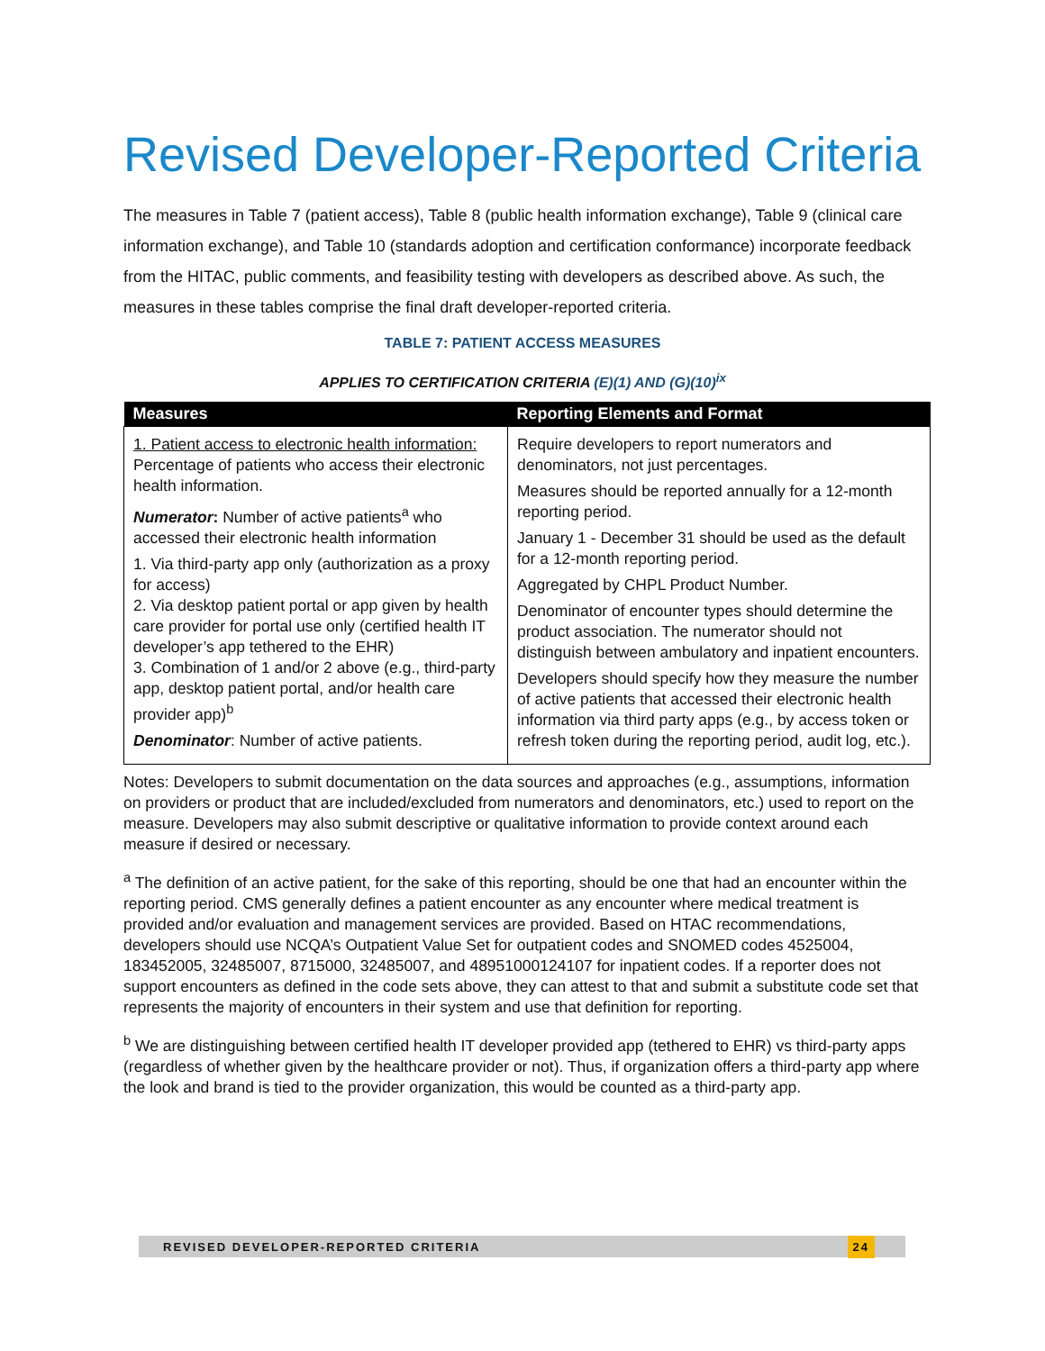Revised Developer-Reported Criteria
The measures in Table 7 (patient access), Table 8 (public health information exchange), Table 9 (clinical care information exchange), and Table 10 (standards adoption and certification conformance) incorporate feedback from the HITAC, public comments, and feasibility testing with developers as described above. As such, the measures in these tables comprise the final draft developer-reported criteria.
TABLE 7: PATIENT ACCESS MEASURES
APPLIES TO CERTIFICATION CRITERIA (E)(1) AND (G)(10)<sup>ix</sup>
| Measures | Reporting Elements and Format |
| --- | --- |
| 1. Patient access to electronic health information: Percentage of patients who access their electronic health information. Numerator : Number of active patients<sup>a</sup> who accessed their electronic health information 1. Via third-party app only (authorization as a proxy for access) 2. Via desktop patient portal or app given by health care provider for portal use only (certified health IT developer’s app tethered to the EHR) 3. Combination of 1 and/or 2 above (e.g., third-party app, desktop patient portal, and/or health care provider app)<sup>b</sup> Denominator : Number of active patients. | Require developers to report numerators and denominators, not just percentages. Measures should be reported annually for a 12-month reporting period. January 1 - December 31 should be used as the default for a 12-month reporting period. Aggregated by CHPL Product Number. Denominator of encounter types should determine the product association. The numerator should not distinguish between ambulatory and inpatient encounters. Developers should specify how they measure the number of active patients that accessed their electronic health information via third party apps (e.g., by access token or refresh token during the reporting period, audit log, etc.). |
Notes: Developers to submit documentation on the data sources and approaches (e.g., assumptions, information on providers or product that are included/excluded from numerators and denominators, etc.) used to report on the measure. Developers may also submit descriptive or qualitative information to provide context around each measure if desired or necessary.
<sup>a</sup> The definition of an active patient, for the sake of this reporting, should be one that had an encounter within the reporting period. CMS generally defines a patient encounter as any encounter where medical treatment is provided and/or evaluation and management services are provided. Based on HTAC recommendations, developers should use NCQA’s Outpatient Value Set for outpatient codes and SNOMED codes 4525004, 183452005, 32485007, 8715000, 32485007, and 48951000124107 for inpatient codes. If a reporter does not support encounters as defined in the code sets above, they can attest to that and submit a substitute code set that represents the majority of encounters in their system and use that definition for reporting.
<sup>b</sup> We are distinguishing between certified health IT developer provided app (tethered to EHR) vs third-party apps (regardless of whether given by the healthcare provider or not). Thus, if organization offers a third-party app where the look and brand is tied to the provider organization, this would be counted as a third-party app.
REVISED DEVELOPER-REPORTED CRITERIA 24